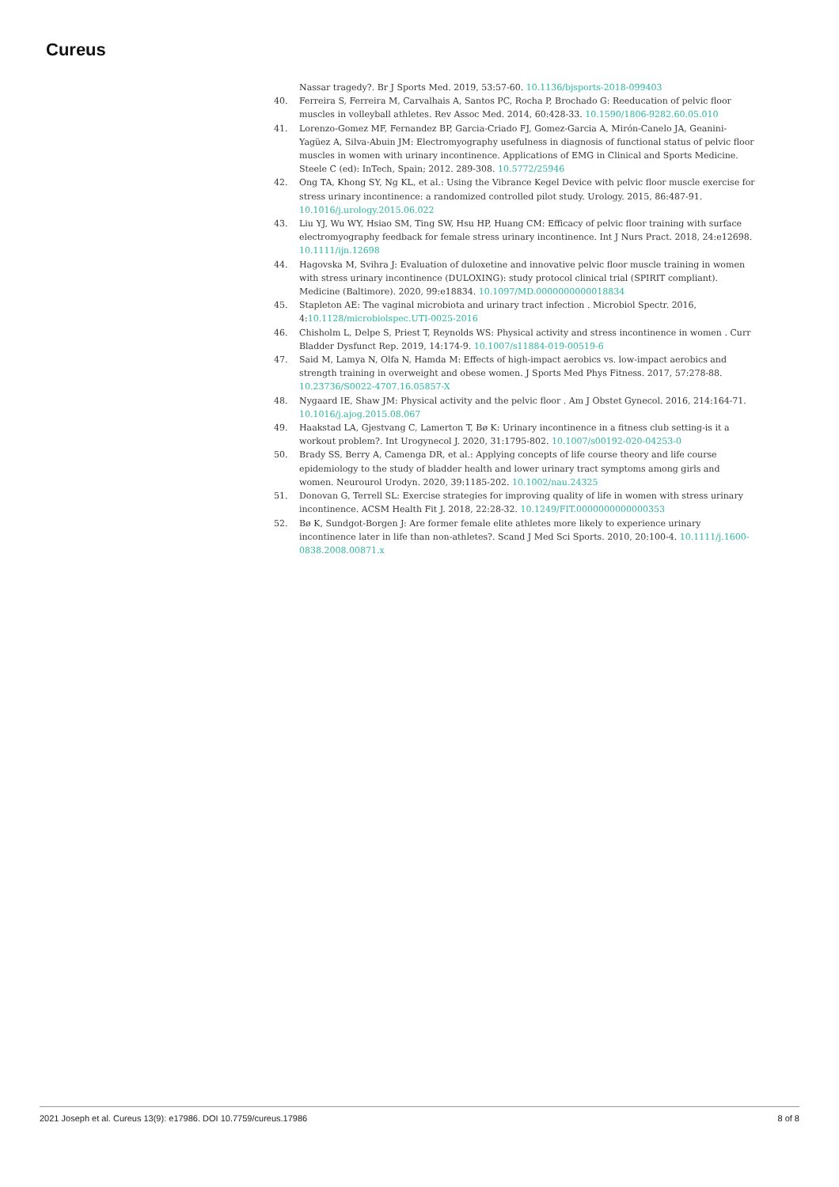Cureus
Nassar tragedy?. Br J Sports Med. 2019, 53:57-60. 10.1136/bjsports-2018-099403
40. Ferreira S, Ferreira M, Carvalhais A, Santos PC, Rocha P, Brochado G: Reeducation of pelvic floor muscles in volleyball athletes. Rev Assoc Med. 2014, 60:428-33. 10.1590/1806-9282.60.05.010
41. Lorenzo-Gomez MF, Fernandez BP, Garcia-Criado FJ, Gomez-Garcia A, Mirón-Canelo JA, Geanini-Yagüez A, Silva-Abuin JM: Electromyography usefulness in diagnosis of functional status of pelvic floor muscles in women with urinary incontinence. Applications of EMG in Clinical and Sports Medicine. Steele C (ed): InTech, Spain; 2012. 289-308. 10.5772/25946
42. Ong TA, Khong SY, Ng KL, et al.: Using the Vibrance Kegel Device with pelvic floor muscle exercise for stress urinary incontinence: a randomized controlled pilot study. Urology. 2015, 86:487-91. 10.1016/j.urology.2015.06.022
43. Liu YJ, Wu WY, Hsiao SM, Ting SW, Hsu HP, Huang CM: Efficacy of pelvic floor training with surface electromyography feedback for female stress urinary incontinence. Int J Nurs Pract. 2018, 24:e12698. 10.1111/ijn.12698
44. Hagovska M, Svihra J: Evaluation of duloxetine and innovative pelvic floor muscle training in women with stress urinary incontinence (DULOXING): study protocol clinical trial (SPIRIT compliant). Medicine (Baltimore). 2020, 99:e18834. 10.1097/MD.0000000000018834
45. Stapleton AE: The vaginal microbiota and urinary tract infection . Microbiol Spectr. 2016, 4:10.1128/microbiolspec.UTI-0025-2016
46. Chisholm L, Delpe S, Priest T, Reynolds WS: Physical activity and stress incontinence in women . Curr Bladder Dysfunct Rep. 2019, 14:174-9. 10.1007/s11884-019-00519-6
47. Said M, Lamya N, Olfa N, Hamda M: Effects of high-impact aerobics vs. low-impact aerobics and strength training in overweight and obese women. J Sports Med Phys Fitness. 2017, 57:278-88. 10.23736/S0022-4707.16.05857-X
48. Nygaard IE, Shaw JM: Physical activity and the pelvic floor . Am J Obstet Gynecol. 2016, 214:164-71. 10.1016/j.ajog.2015.08.067
49. Haakstad LA, Gjestvang C, Lamerton T, Bø K: Urinary incontinence in a fitness club setting-is it a workout problem?. Int Urogynecol J. 2020, 31:1795-802. 10.1007/s00192-020-04253-0
50. Brady SS, Berry A, Camenga DR, et al.: Applying concepts of life course theory and life course epidemiology to the study of bladder health and lower urinary tract symptoms among girls and women. Neurourol Urodyn. 2020, 39:1185-202. 10.1002/nau.24325
51. Donovan G, Terrell SL: Exercise strategies for improving quality of life in women with stress urinary incontinence. ACSM Health Fit J. 2018, 22:28-32. 10.1249/FIT.0000000000000353
52. Bø K, Sundgot-Borgen J: Are former female elite athletes more likely to experience urinary incontinence later in life than non-athletes?. Scand J Med Sci Sports. 2010, 20:100-4. 10.1111/j.1600-0838.2008.00871.x
2021 Joseph et al. Cureus 13(9): e17986. DOI 10.7759/cureus.17986 8 of 8